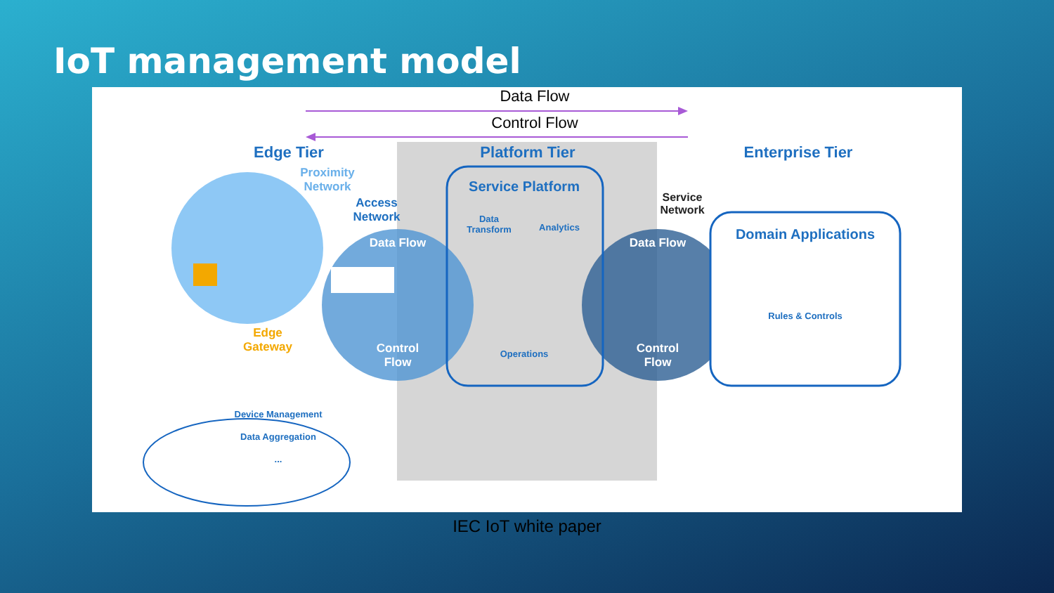IoT management model
Data Flow
Control Flow
Edge Tier Platform Tier Enterprise Tier
Proximity Network
Access Network
Service Platform
Data Transform
Analytics
Operations
Data Flow
Control Flow
Data Flow
Control Flow
Service Network
Domain Applications
Rules & Controls
Edge Gateway
Device Management
Data Aggregation
...
IEC IoT white paper